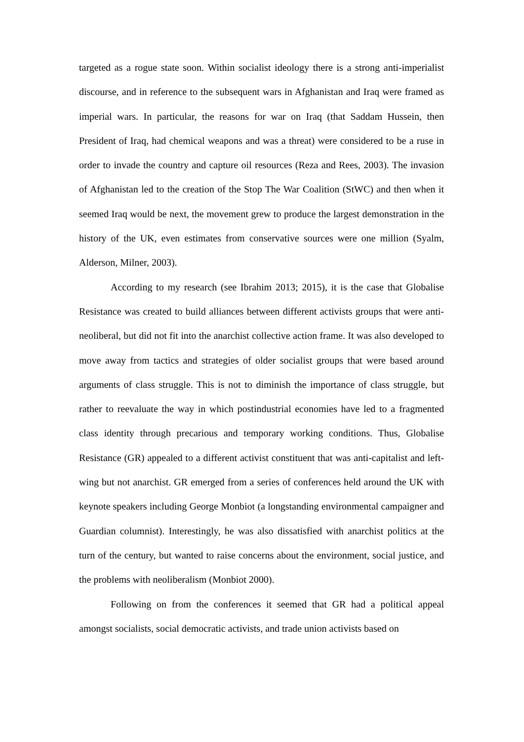targeted as a rogue state soon. Within socialist ideology there is a strong anti-imperialist discourse, and in reference to the subsequent wars in Afghanistan and Iraq were framed as imperial wars. In particular, the reasons for war on Iraq (that Saddam Hussein, then President of Iraq, had chemical weapons and was a threat) were considered to be a ruse in order to invade the country and capture oil resources (Reza and Rees, 2003). The invasion of Afghanistan led to the creation of the Stop The War Coalition (StWC) and then when it seemed Iraq would be next, the movement grew to produce the largest demonstration in the history of the UK, even estimates from conservative sources were one million (Syalm, Alderson, Milner, 2003).
According to my research (see Ibrahim 2013; 2015), it is the case that Globalise Resistance was created to build alliances between different activists groups that were anti-neoliberal, but did not fit into the anarchist collective action frame. It was also developed to move away from tactics and strategies of older socialist groups that were based around arguments of class struggle. This is not to diminish the importance of class struggle, but rather to reevaluate the way in which postindustrial economies have led to a fragmented class identity through precarious and temporary working conditions. Thus, Globalise Resistance (GR) appealed to a different activist constituent that was anti-capitalist and left-wing but not anarchist. GR emerged from a series of conferences held around the UK with keynote speakers including George Monbiot (a longstanding environmental campaigner and Guardian columnist). Interestingly, he was also dissatisfied with anarchist politics at the turn of the century, but wanted to raise concerns about the environment, social justice, and the problems with neoliberalism (Monbiot 2000).
Following on from the conferences it seemed that GR had a political appeal amongst socialists, social democratic activists, and trade union activists based on